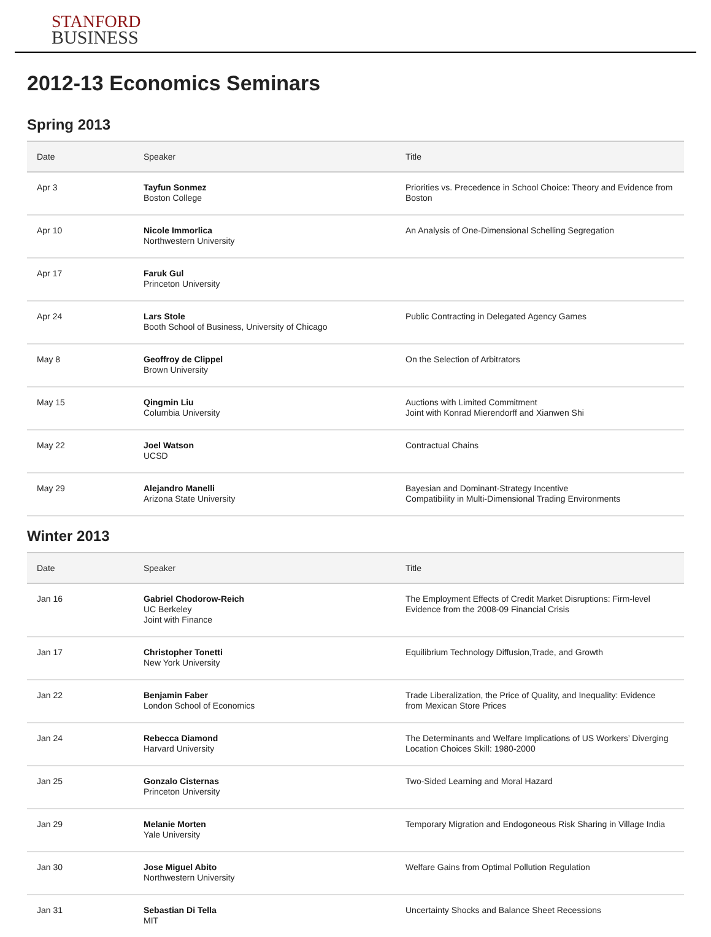STANFORD
BUSINESS
2012-13 Economics Seminars
Spring 2013
| Date | Speaker | Title |
| --- | --- | --- |
| Apr 3 | Tayfun Sonmez Boston College | Priorities vs. Precedence in School Choice: Theory and Evidence from Boston |
| Apr 10 | Nicole Immorlica Northwestern University | An Analysis of One-Dimensional Schelling Segregation |
| Apr 17 | Faruk Gul Princeton University | |
| Apr 24 | Lars Stole Booth School of Business, University of Chicago | Public Contracting in Delegated Agency Games |
| May 8 | Geoffroy de Clippel Brown University | On the Selection of Arbitrators |
| May 15 | Qingmin Liu Columbia University | Auctions with Limited Commitment Joint with Konrad Mierendorff and Xianwen Shi |
| May 22 | Joel Watson UCSD | Contractual Chains |
| May 29 | Alejandro Manelli Arizona State University | Bayesian and Dominant-Strategy Incentive Compatibility in Multi-Dimensional Trading Environments |
Winter 2013
| Date | Speaker | Title |
| --- | --- | --- |
| Jan 16 | Gabriel Chodorow-Reich UC Berkeley Joint with Finance | The Employment Effects of Credit Market Disruptions: Firm-level Evidence from the 2008-09 Financial Crisis |
| Jan 17 | Christopher Tonetti New York University | Equilibrium Technology Diffusion,Trade, and Growth |
| Jan 22 | Benjamin Faber London School of Economics | Trade Liberalization, the Price of Quality, and Inequality: Evidence from Mexican Store Prices |
| Jan 24 | Rebecca Diamond Harvard University | The Determinants and Welfare Implications of US Workers’ Diverging Location Choices Skill: 1980-2000 |
| Jan 25 | Gonzalo Cisternas Princeton University | Two-Sided Learning and Moral Hazard |
| Jan 29 | Melanie Morten Yale University | Temporary Migration and Endogoneous Risk Sharing in Village India |
| Jan 30 | Jose Miguel Abito Northwestern University | Welfare Gains from Optimal Pollution Regulation |
| Jan 31 | Sebastian Di Tella MIT | Uncertainty Shocks and Balance Sheet Recessions |